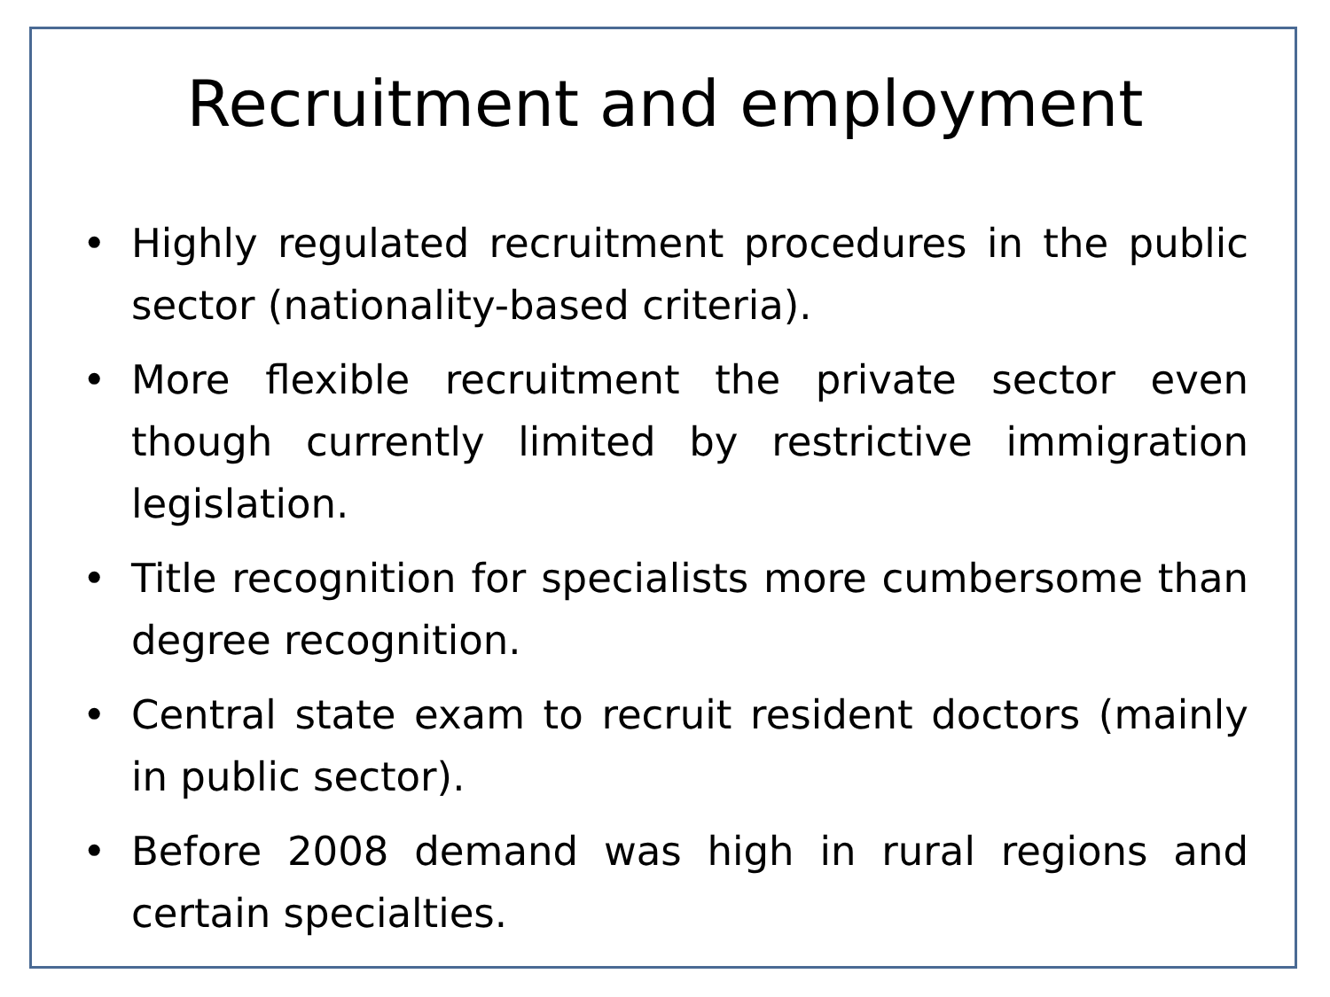Recruitment and employment
• Highly regulated recruitment procedures in the public sector (nationality-based criteria).
• More flexible recruitment the private sector even though currently limited by restrictive immigration legislation.
• Title recognition for specialists more cumbersome than degree recognition.
• Central state exam to recruit resident doctors (mainly in public sector).
• Before 2008 demand was high in rural regions and certain specialties.